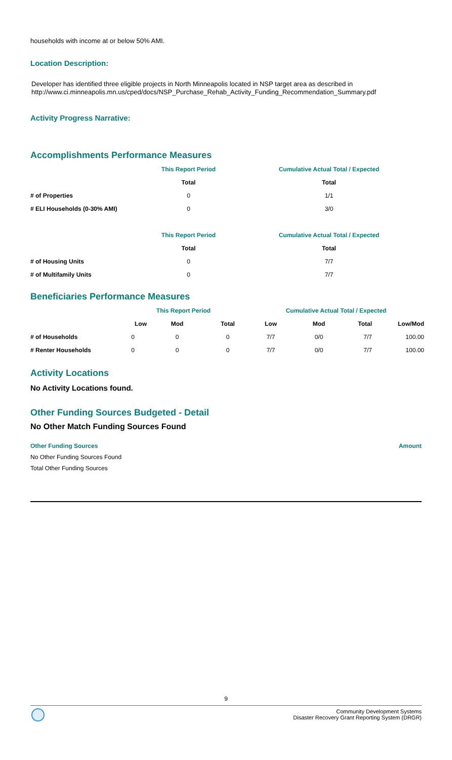households with income at or below 50% AMI.
Location Description:
Developer has identified three eligible projects in North Minneapolis located in NSP target area as described in
http://www.ci.minneapolis.mn.us/cped/docs/NSP_Purchase_Rehab_Activity_Funding_Recommendation_Summary.pdf
Activity Progress Narrative:
Accomplishments Performance Measures
| | This Report Period | Cumulative Actual Total / Expected |
| --- | --- | --- |
| | Total | Total |
| # of Properties | 0 | 1/1 |
| # ELI Households (0-30% AMI) | 0 | 3/0 |
| | This Report Period | Cumulative Actual Total / Expected |
| --- | --- | --- |
| | Total | Total |
| # of Housing Units | 0 | 7/7 |
| # of Multifamily Units | 0 | 7/7 |
Beneficiaries Performance Measures
| | This Report Period | | | Cumulative Actual Total / Expected | | | |
| --- | --- | --- | --- | --- | --- | --- | --- |
| | Low | Mod | Total | Low | Mod | Total | Low/Mod |
| # of Households | 0 | 0 | 0 | 7/7 | 0/0 | 7/7 | 100.00 |
| # Renter Households | 0 | 0 | 0 | 7/7 | 0/0 | 7/7 | 100.00 |
Activity Locations
No Activity Locations found.
Other Funding Sources Budgeted - Detail
No Other Match Funding Sources Found
Other Funding Sources Amount
No Other Funding Sources Found
Total Other Funding Sources
9
Community Development Systems
Disaster Recovery Grant Reporting System (DRGR)